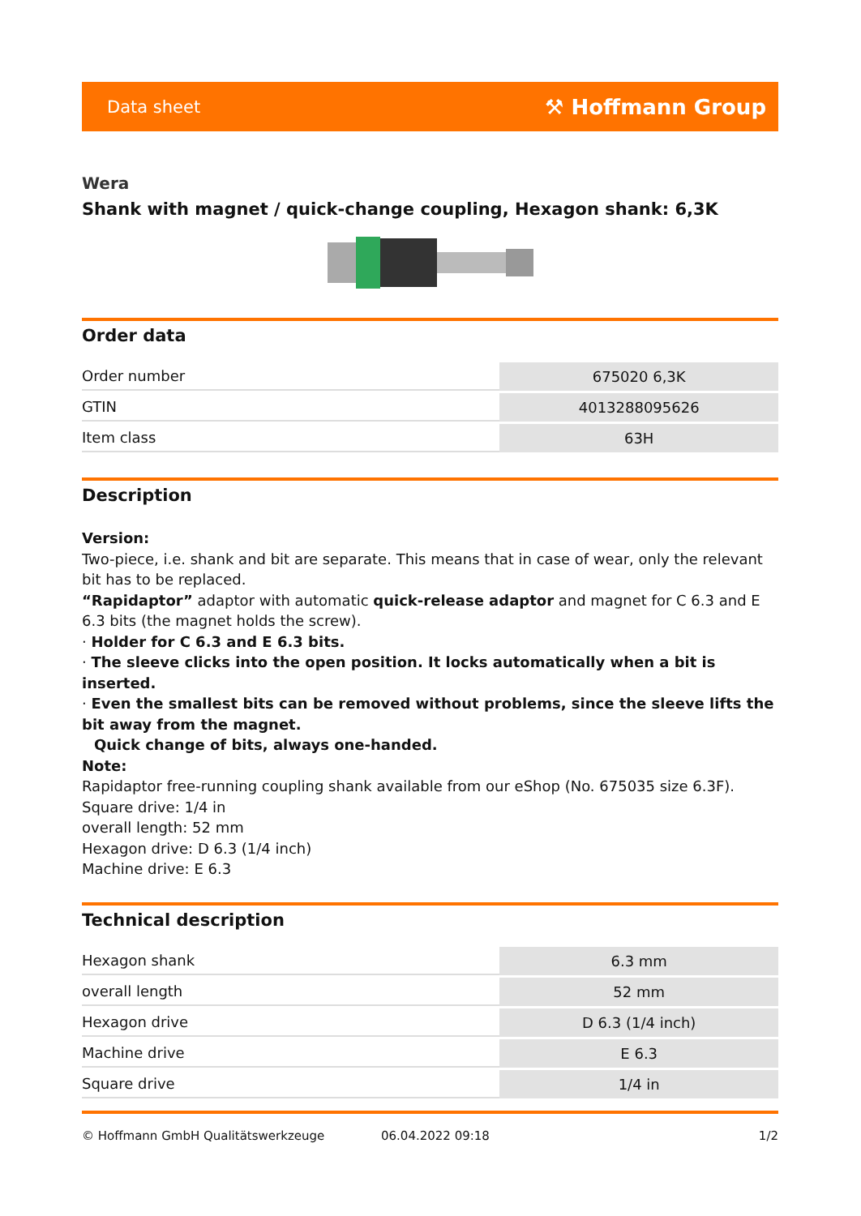Data sheet ⚒ Hoffmann Group
Wera
Shank with magnet / quick-change coupling, Hexagon shank: 6,3K
Order data
| Order number | 675020 6,3K |
| GTIN | 4013288095626 |
| Item class | 63H |
Description
Version:
Two-piece, i.e. shank and bit are separate. This means that in case of wear, only the relevant bit has to be replaced.
“Rapidaptor” adaptor with automatic quick-release adaptor and magnet for C 6.3 and E 6.3 bits (the magnet holds the screw).
· Holder for C 6.3 and E 6.3 bits.
· The sleeve clicks into the open position. It locks automatically when a bit is inserted.
· Even the smallest bits can be removed without problems, since the sleeve lifts the bit away from the magnet.
Quick change of bits, always one-handed.
Note:
Rapidaptor free-running coupling shank available from our eShop (No. 675035 size 6.3F).
Square drive: 1/4 in
overall length: 52 mm
Hexagon drive: D 6.3 (1/4 inch)
Machine drive: E 6.3
Technical description
| Hexagon shank | 6.3 mm |
| overall length | 52 mm |
| Hexagon drive | D 6.3 (1/4 inch) |
| Machine drive | E 6.3 |
| Square drive | 1/4 in |
© Hoffmann GmbH Qualitätswerkzeuge 06.04.2022 09:18 1/2